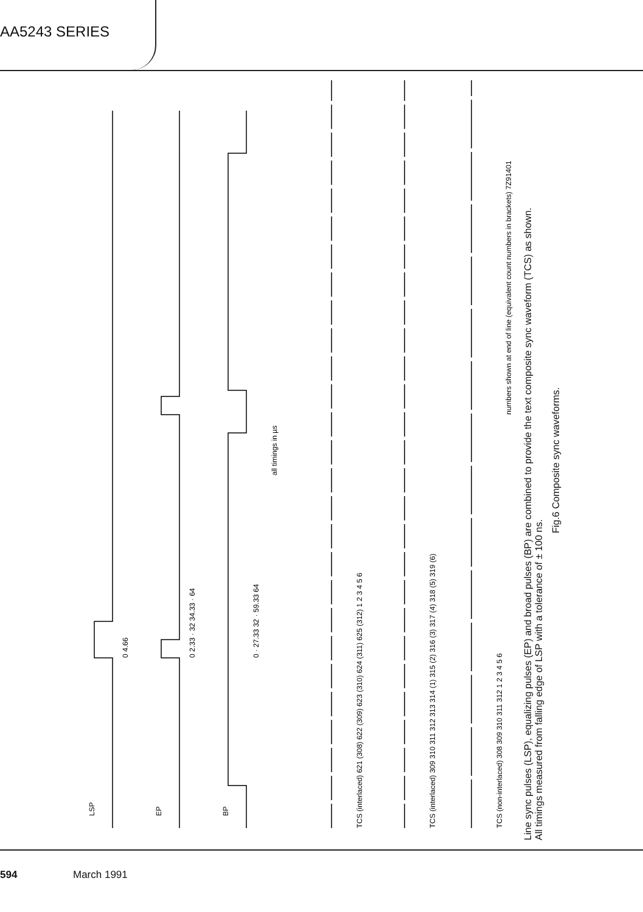AA5243 SERIES
LSP
EP
BP
0 4.66
0 2.33 · 32 34.33 · 64
0 · 27.33 32 · 59.33 64
all timings in µs
TCS (interlaced) 621 (308) 622 (309) 623 (310) 624 (311) 625 (312) 1 2 3 4 5 6
TCS (interlaced) 309 310 311 312 313 314 (1) 315 (2) 316 (3) 317 (4) 318 (5) 319 (6)
TCS (non-interlaced) 308 309 310 311 312 1 2 3 4 5 6
numbers shown at end of line (equivalent count numbers in brackets) 7Z91401
Line sync pulses (LSP), equalizing pulses (EP) and broad pulses (BP) are combined to provide the text composite sync waveform (TCS) as shown.
All timings measured from falling edge of LSP with a tolerance of ± 100 ns.
Fig.6 Composite sync waveforms.
594 March 1991